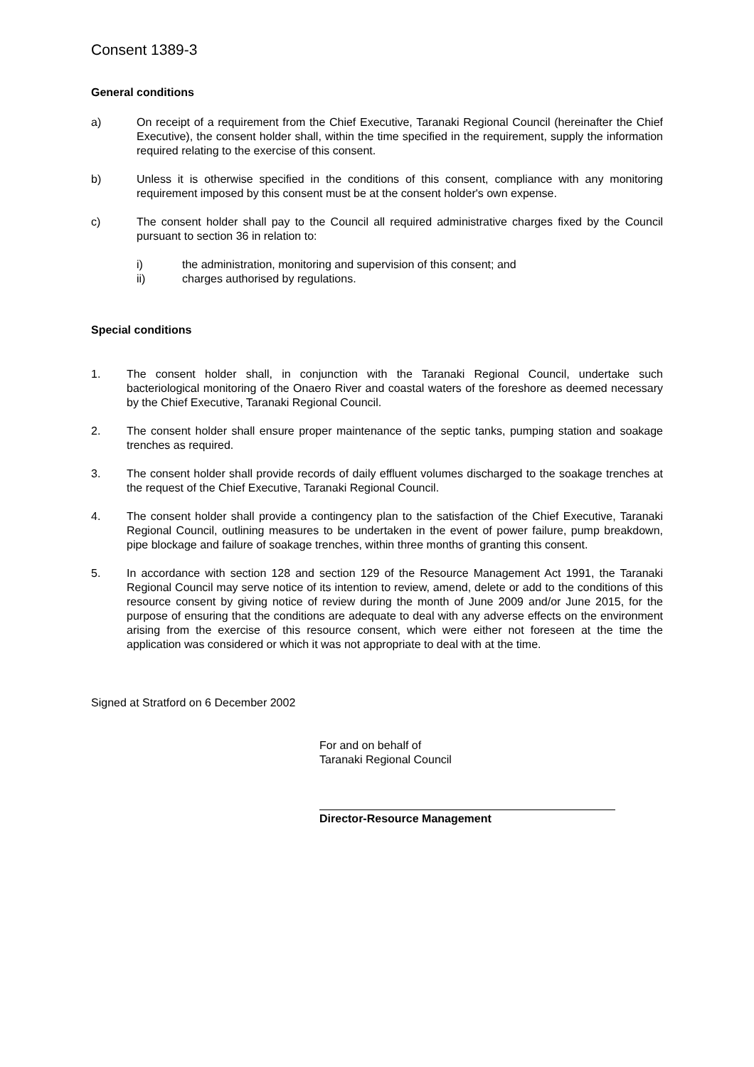Consent 1389-3
General conditions
a) On receipt of a requirement from the Chief Executive, Taranaki Regional Council (hereinafter the Chief Executive), the consent holder shall, within the time specified in the requirement, supply the information required relating to the exercise of this consent.
b) Unless it is otherwise specified in the conditions of this consent, compliance with any monitoring requirement imposed by this consent must be at the consent holder's own expense.
c) The consent holder shall pay to the Council all required administrative charges fixed by the Council pursuant to section 36 in relation to:
i) the administration, monitoring and supervision of this consent; and
ii) charges authorised by regulations.
Special conditions
1. The consent holder shall, in conjunction with the Taranaki Regional Council, undertake such bacteriological monitoring of the Onaero River and coastal waters of the foreshore as deemed necessary by the Chief Executive, Taranaki Regional Council.
2. The consent holder shall ensure proper maintenance of the septic tanks, pumping station and soakage trenches as required.
3. The consent holder shall provide records of daily effluent volumes discharged to the soakage trenches at the request of the Chief Executive, Taranaki Regional Council.
4. The consent holder shall provide a contingency plan to the satisfaction of the Chief Executive, Taranaki Regional Council, outlining measures to be undertaken in the event of power failure, pump breakdown, pipe blockage and failure of soakage trenches, within three months of granting this consent.
5. In accordance with section 128 and section 129 of the Resource Management Act 1991, the Taranaki Regional Council may serve notice of its intention to review, amend, delete or add to the conditions of this resource consent by giving notice of review during the month of June 2009 and/or June 2015, for the purpose of ensuring that the conditions are adequate to deal with any adverse effects on the environment arising from the exercise of this resource consent, which were either not foreseen at the time the application was considered or which it was not appropriate to deal with at the time.
Signed at Stratford on 6 December 2002
For and on behalf of
Taranaki Regional Council
Director-Resource Management